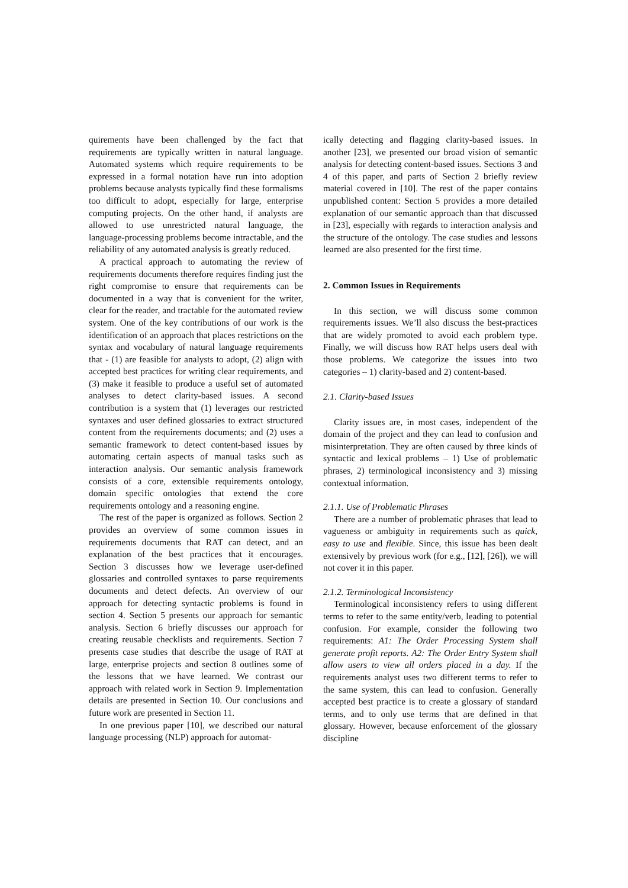quirements have been challenged by the fact that requirements are typically written in natural language. Automated systems which require requirements to be expressed in a formal notation have run into adoption problems because analysts typically find these formalisms too difficult to adopt, especially for large, enterprise computing projects. On the other hand, if analysts are allowed to use unrestricted natural language, the language-processing problems become intractable, and the reliability of any automated analysis is greatly reduced.
A practical approach to automating the review of requirements documents therefore requires finding just the right compromise to ensure that requirements can be documented in a way that is convenient for the writer, clear for the reader, and tractable for the automated review system. One of the key contributions of our work is the identification of an approach that places restrictions on the syntax and vocabulary of natural language requirements that - (1) are feasible for analysts to adopt, (2) align with accepted best practices for writing clear requirements, and (3) make it feasible to produce a useful set of automated analyses to detect clarity-based issues. A second contribution is a system that (1) leverages our restricted syntaxes and user defined glossaries to extract structured content from the requirements documents; and (2) uses a semantic framework to detect content-based issues by automating certain aspects of manual tasks such as interaction analysis. Our semantic analysis framework consists of a core, extensible requirements ontology, domain specific ontologies that extend the core requirements ontology and a reasoning engine.
The rest of the paper is organized as follows. Section 2 provides an overview of some common issues in requirements documents that RAT can detect, and an explanation of the best practices that it encourages. Section 3 discusses how we leverage user-defined glossaries and controlled syntaxes to parse requirements documents and detect defects. An overview of our approach for detecting syntactic problems is found in section 4. Section 5 presents our approach for semantic analysis. Section 6 briefly discusses our approach for creating reusable checklists and requirements. Section 7 presents case studies that describe the usage of RAT at large, enterprise projects and section 8 outlines some of the lessons that we have learned. We contrast our approach with related work in Section 9. Implementation details are presented in Section 10. Our conclusions and future work are presented in Section 11.
In one previous paper [10], we described our natural language processing (NLP) approach for automat-
ically detecting and flagging clarity-based issues. In another [23], we presented our broad vision of semantic analysis for detecting content-based issues. Sections 3 and 4 of this paper, and parts of Section 2 briefly review material covered in [10]. The rest of the paper contains unpublished content: Section 5 provides a more detailed explanation of our semantic approach than that discussed in [23], especially with regards to interaction analysis and the structure of the ontology. The case studies and lessons learned are also presented for the first time.
2. Common Issues in Requirements
In this section, we will discuss some common requirements issues. We’ll also discuss the best-practices that are widely promoted to avoid each problem type. Finally, we will discuss how RAT helps users deal with those problems. We categorize the issues into two categories – 1) clarity-based and 2) content-based.
2.1. Clarity-based Issues
Clarity issues are, in most cases, independent of the domain of the project and they can lead to confusion and misinterpretation. They are often caused by three kinds of syntactic and lexical problems – 1) Use of problematic phrases, 2) terminological inconsistency and 3) missing contextual information.
2.1.1. Use of Problematic Phrases
There are a number of problematic phrases that lead to vagueness or ambiguity in requirements such as quick, easy to use and flexible. Since, this issue has been dealt extensively by previous work (for e.g., [12], [26]), we will not cover it in this paper.
2.1.2. Terminological Inconsistency
Terminological inconsistency refers to using different terms to refer to the same entity/verb, leading to potential confusion. For example, consider the following two requirements: A1: The Order Processing System shall generate profit reports. A2: The Order Entry System shall allow users to view all orders placed in a day. If the requirements analyst uses two different terms to refer to the same system, this can lead to confusion. Generally accepted best practice is to create a glossary of standard terms, and to only use terms that are defined in that glossary. However, because enforcement of the glossary discipline